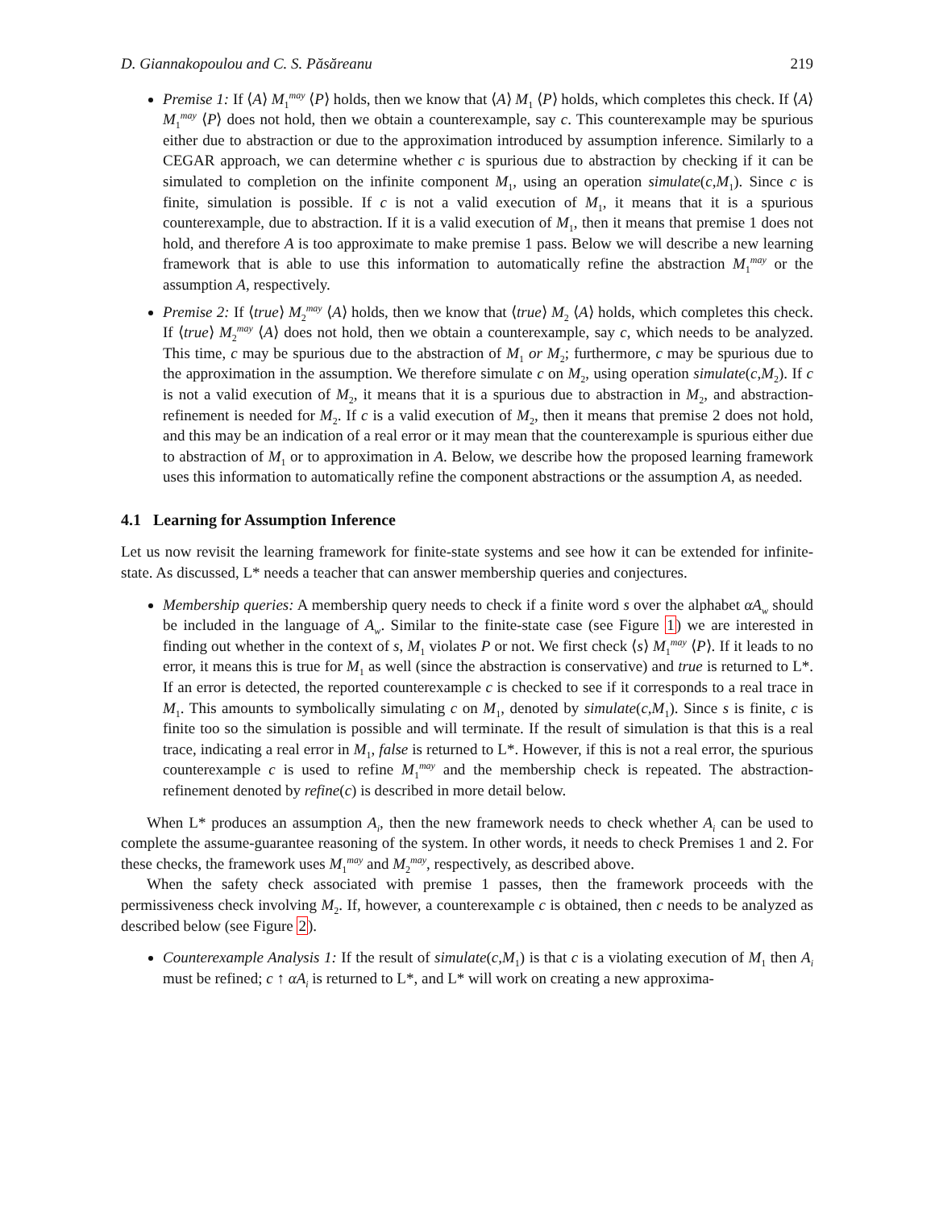D. Giannakopoulou and C. S. Păsăreanu 219
Premise 1: If ⟨A⟩ M<sub>1</sub><sup>may</sup> ⟨P⟩ holds, then we know that ⟨A⟩ M<sub>1</sub> ⟨P⟩ holds, which completes this check. If ⟨A⟩ M<sub>1</sub><sup>may</sup> ⟨P⟩ does not hold, then we obtain a counterexample, say c. This counterexample may be spurious either due to abstraction or due to the approximation introduced by assumption inference. Similarly to a CEGAR approach, we can determine whether c is spurious due to abstraction by checking if it can be simulated to completion on the infinite component M<sub>1</sub>, using an operation simulate(c,M<sub>1</sub>). Since c is finite, simulation is possible. If c is not a valid execution of M<sub>1</sub>, it means that it is a spurious counterexample, due to abstraction. If it is a valid execution of M<sub>1</sub>, then it means that premise 1 does not hold, and therefore A is too approximate to make premise 1 pass. Below we will describe a new learning framework that is able to use this information to automatically refine the abstraction M<sub>1</sub><sup>may</sup> or the assumption A, respectively.
Premise 2: If ⟨true⟩ M<sub>2</sub><sup>may</sup> ⟨A⟩ holds, then we know that ⟨true⟩ M<sub>2</sub> ⟨A⟩ holds, which completes this check. If ⟨true⟩ M<sub>2</sub><sup>may</sup> ⟨A⟩ does not hold, then we obtain a counterexample, say c, which needs to be analyzed. This time, c may be spurious due to the abstraction of M<sub>1</sub> or M<sub>2</sub>; furthermore, c may be spurious due to the approximation in the assumption. We therefore simulate c on M<sub>2</sub>, using operation simulate(c,M<sub>2</sub>). If c is not a valid execution of M<sub>2</sub>, it means that it is a spurious due to abstraction in M<sub>2</sub>, and abstraction-refinement is needed for M<sub>2</sub>. If c is a valid execution of M<sub>2</sub>, then it means that premise 2 does not hold, and this may be an indication of a real error or it may mean that the counterexample is spurious either due to abstraction of M<sub>1</sub> or to approximation in A. Below, we describe how the proposed learning framework uses this information to automatically refine the component abstractions or the assumption A, as needed.
4.1 Learning for Assumption Inference
Let us now revisit the learning framework for finite-state systems and see how it can be extended for infinite-state. As discussed, L* needs a teacher that can answer membership queries and conjectures.
Membership queries: A membership query needs to check if a finite word s over the alphabet αA<sub>w</sub> should be included in the language of A<sub>w</sub>. Similar to the finite-state case (see Figure 1) we are interested in finding out whether in the context of s, M<sub>1</sub> violates P or not. We first check ⟨s⟩ M<sub>1</sub><sup>may</sup> ⟨P⟩. If it leads to no error, it means this is true for M<sub>1</sub> as well (since the abstraction is conservative) and true is returned to L*. If an error is detected, the reported counterexample c is checked to see if it corresponds to a real trace in M<sub>1</sub>. This amounts to symbolically simulating c on M<sub>1</sub>, denoted by simulate(c,M<sub>1</sub>). Since s is finite, c is finite too so the simulation is possible and will terminate. If the result of simulation is that this is a real trace, indicating a real error in M<sub>1</sub>, false is returned to L*. However, if this is not a real error, the spurious counterexample c is used to refine M<sub>1</sub><sup>may</sup> and the membership check is repeated. The abstraction-refinement denoted by refine(c) is described in more detail below.
When L* produces an assumption A<sub>i</sub>, then the new framework needs to check whether A<sub>i</sub> can be used to complete the assume-guarantee reasoning of the system. In other words, it needs to check Premises 1 and 2. For these checks, the framework uses M<sub>1</sub><sup>may</sup> and M<sub>2</sub><sup>may</sup>, respectively, as described above.
When the safety check associated with premise 1 passes, then the framework proceeds with the permissiveness check involving M<sub>2</sub>. If, however, a counterexample c is obtained, then c needs to be analyzed as described below (see Figure 2).
Counterexample Analysis 1: If the result of simulate(c,M<sub>1</sub>) is that c is a violating execution of M<sub>1</sub> then A<sub>i</sub> must be refined; c ↑ αA<sub>i</sub> is returned to L*, and L* will work on creating a new approxima-